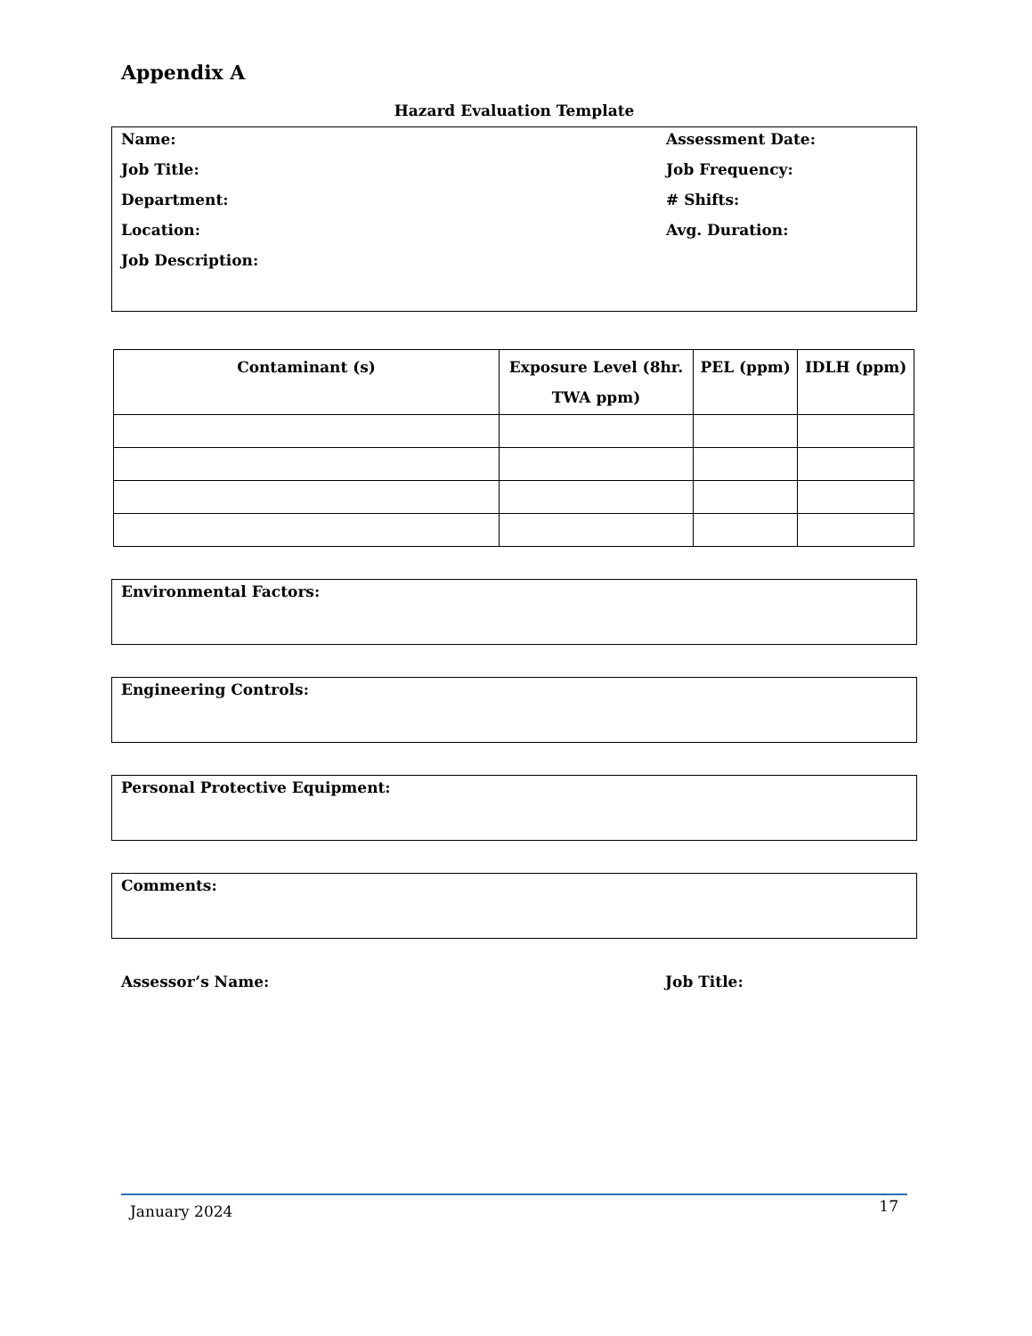Appendix A
Hazard Evaluation Template
Name: Assessment Date:
Job Title: Job Frequency:
Department: # Shifts:
Location: Avg. Duration:
Job Description:
| Contaminant (s) | Exposure Level (8hr. TWA ppm) | PEL (ppm) | IDLH (ppm) |
| --- | --- | --- | --- |
Environmental Factors:
Engineering Controls:
Personal Protective Equipment:
Comments:
Assessor’s Name: Job Title:
January 2024 17